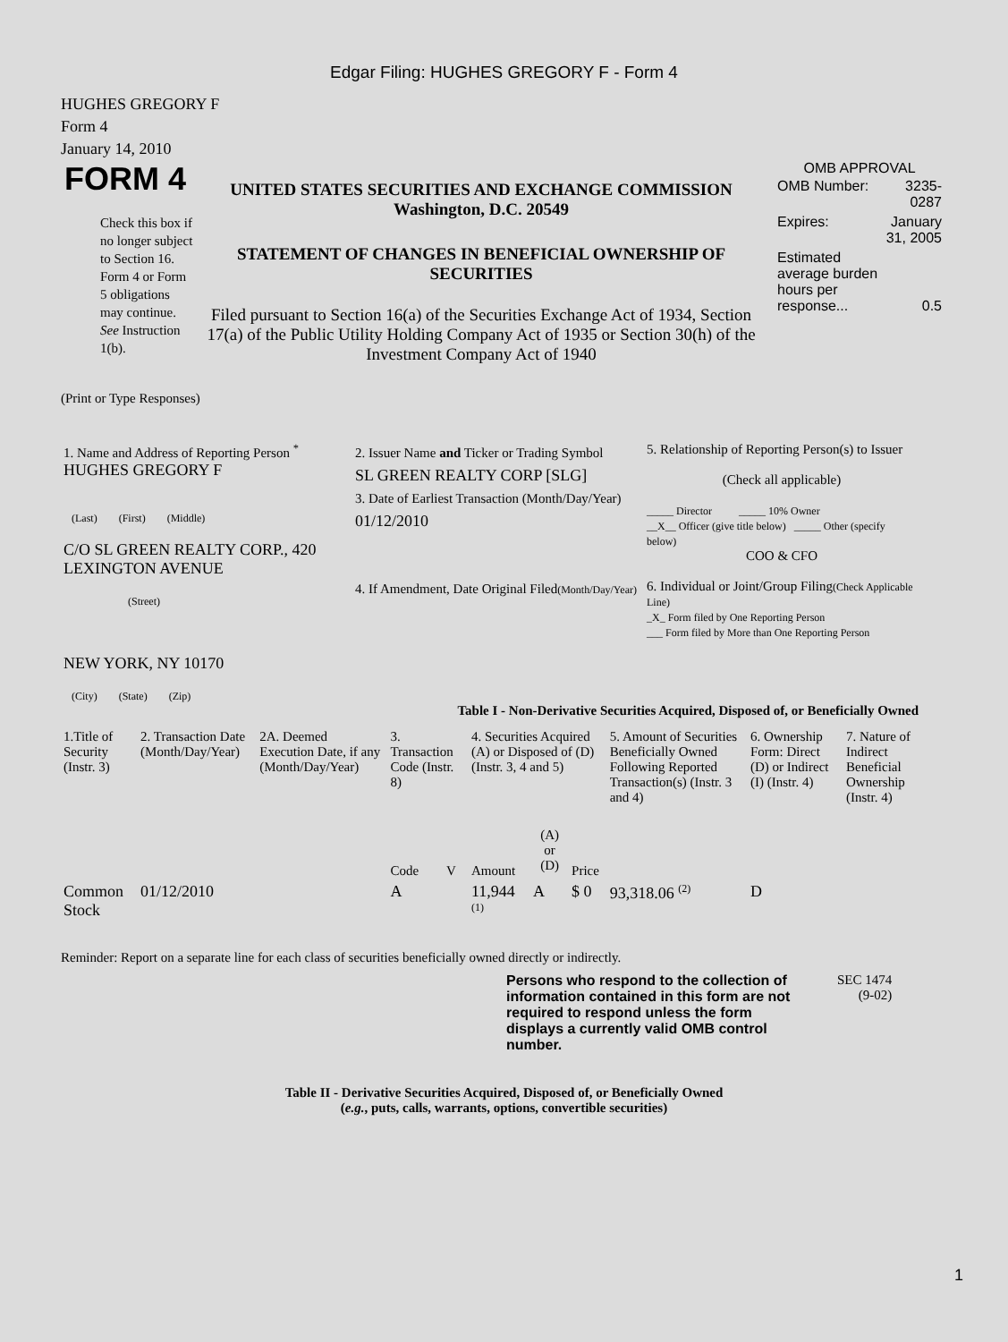Edgar Filing: HUGHES GREGORY F - Form 4
HUGHES GREGORY F
Form 4
January 14, 2010
FORM 4
Check this box if no longer subject to Section 16. Form 4 or Form 5 obligations may continue. See Instruction 1(b).
UNITED STATES SECURITIES AND EXCHANGE COMMISSION
Washington, D.C. 20549
STATEMENT OF CHANGES IN BENEFICIAL OWNERSHIP OF SECURITIES
Filed pursuant to Section 16(a) of the Securities Exchange Act of 1934, Section 17(a) of the Public Utility Holding Company Act of 1935 or Section 30(h) of the Investment Company Act of 1940
OMB APPROVAL
| OMB Number: | 3235-0287 |
| Expires: | January 31, 2005 |
| Estimated average burden hours per response... | 0.5 |
(Print or Type Responses)
| 1. Name and Address of Reporting Person <sup>*</sup> HUGHES GREGORY F (Last) (First) (Middle) C/O SL GREEN REALTY CORP., 420 LEXINGTON AVENUE (Street) NEW YORK, NY 10170 (City) (State) (Zip) | 2. Issuer Name and Ticker or Trading Symbol SL GREEN REALTY CORP [SLG] 3. Date of Earliest Transaction (Month/Day/Year) 01/12/2010 4. If Amendment, Date Original Filed (Month/Day/Year) | 5. Relationship of Reporting Person(s) to Issuer (Check all applicable) _____ Director _____ 10% Owner __X__ Officer (give title below) _____ Other (specify below) COO & CFO 6. Individual or Joint/Group Filing (Check Applicable Line) _X_ Form filed by One Reporting Person ___ Form filed by More than One Reporting Person |
Table I - Non-Derivative Securities Acquired, Disposed of, or Beneficially Owned
| 1.Title of Security (Instr. 3) | 2. Transaction Date (Month/Day/Year) | 2A. Deemed Execution Date, if any (Month/Day/Year) | 3. Transaction Code (Instr. 8) | | 4. Securities Acquired (A) or Disposed of (D) (Instr. 3, 4 and 5) | | | 5. Amount of Securities Beneficially Owned Following Reported Transaction(s) (Instr. 3 and 4) | 6. Ownership Form: Direct (D) or Indirect (I) (Instr. 4) | 7. Nature of Indirect Beneficial Ownership (Instr. 4) |
| | | | Code | V | Amount | (A) or (D) | Price | | | |
| Common Stock | 01/12/2010 | | A | | 11,944 <sup>(1)</sup> | A | $ 0 | 93,318.06 <sup>(2)</sup> | D | |
Reminder: Report on a separate line for each class of securities beneficially owned directly or indirectly.
Persons who respond to the collection of information contained in this form are not required to respond unless the form displays a currently valid OMB control number.
SEC 1474
(9-02)
Table II - Derivative Securities Acquired, Disposed of, or Beneficially Owned
(e.g., puts, calls, warrants, options, convertible securities)
1